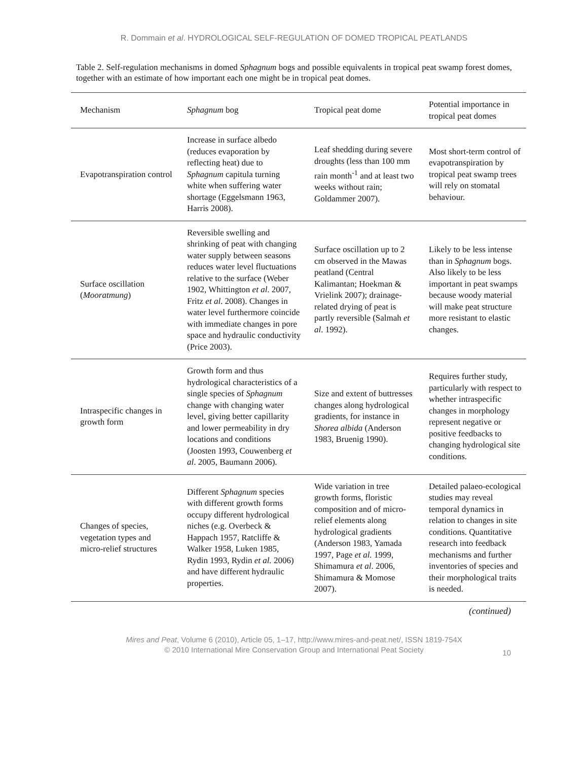R. Dommain et al. HYDROLOGICAL SELF-REGULATION OF DOMED TROPICAL PEATLANDS
Table 2. Self-regulation mechanisms in domed Sphagnum bogs and possible equivalents in tropical peat swamp forest domes, together with an estimate of how important each one might be in tropical peat domes.
| Mechanism | Sphagnum bog | Tropical peat dome | Potential importance in tropical peat domes |
| --- | --- | --- | --- |
| Evapotranspiration control | Increase in surface albedo (reduces evaporation by reflecting heat) due to Sphagnum capitula turning white when suffering water shortage (Eggelsmann 1963, Harris 2008). | Leaf shedding during severe droughts (less than 100 mm rain month<sup>-1</sup> and at least two weeks without rain; Goldammer 2007). | Most short-term control of evapotranspiration by tropical peat swamp trees will rely on stomatal behaviour. |
| Surface oscillation ( Mooratmung ) | Reversible swelling and shrinking of peat with changing water supply between seasons reduces water level fluctuations relative to the surface (Weber 1902, Whittington et al . 2007, Fritz et al . 2008). Changes in water level furthermore coincide with immediate changes in pore space and hydraulic conductivity (Price 2003). | Surface oscillation up to 2 cm observed in the Mawas peatland (Central Kalimantan; Hoekman & Vrielink 2007); drainage-related drying of peat is partly reversible (Salmah et al . 1992). | Likely to be less intense than in Sphagnum bogs. Also likely to be less important in peat swamps because woody material will make peat structure more resistant to elastic changes. |
| Intraspecific changes in growth form | Growth form and thus hydrological characteristics of a single species of Sphagnum change with changing water level, giving better capillarity and lower permeability in dry locations and conditions (Joosten 1993, Couwenberg et al . 2005, Baumann 2006). | Size and extent of buttresses changes along hydrological gradients, for instance in Shorea albida (Anderson 1983, Bruenig 1990). | Requires further study, particularly with respect to whether intraspecific changes in morphology represent negative or positive feedbacks to changing hydrological site conditions. |
| Changes of species, vegetation types and micro-relief structures | Different Sphagnum species with different growth forms occupy different hydrological niches (e.g. Overbeck & Happach 1957, Ratcliffe & Walker 1958, Luken 1985, Rydin 1993, Rydin et al. 2006) and have different hydraulic properties. | Wide variation in tree growth forms, floristic composition and of micro-relief elements along hydrological gradients (Anderson 1983, Yamada 1997, Page et al. 1999, Shimamura et al . 2006, Shimamura & Momose 2007). | Detailed palaeo-ecological studies may reveal temporal dynamics in relation to changes in site conditions. Quantitative research into feedback mechanisms and further inventories of species and their morphological traits is needed. |
(continued)
Mires and Peat, Volume 6 (2010), Article 05, 1–17, http://www.mires-and-peat.net/, ISSN 1819-754X
© 2010 International Mire Conservation Group and International Peat Society
10